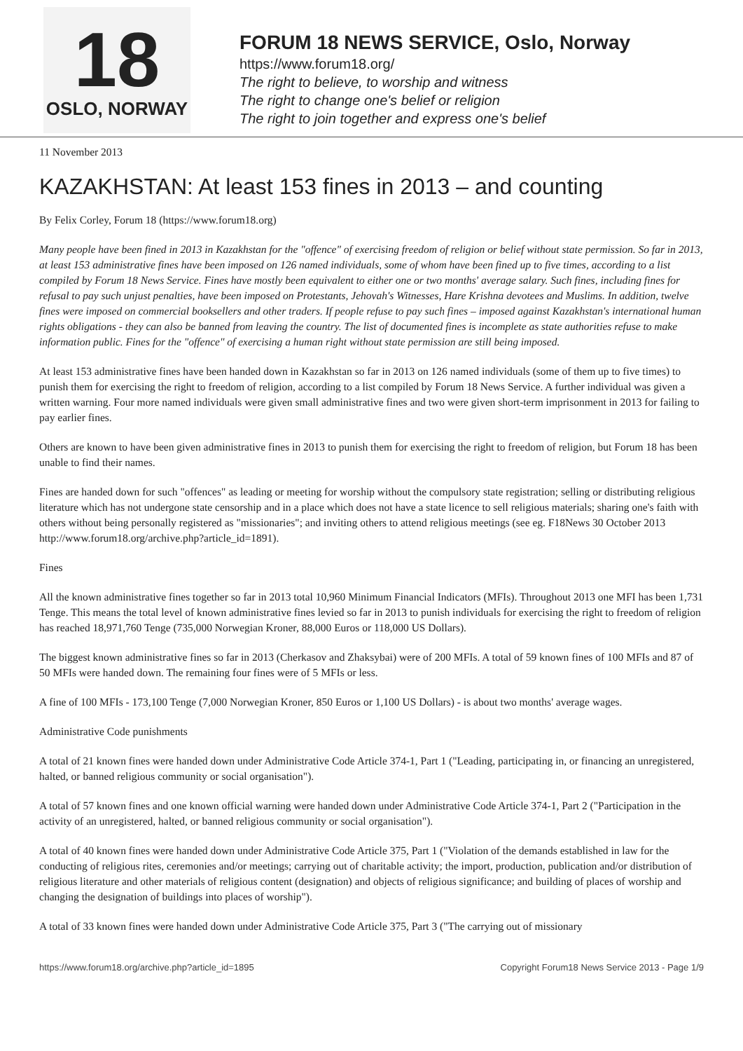18
OSLO, NORWAY
FORUM 18 NEWS SERVICE, Oslo, Norway
https://www.forum18.org/
The right to believe, to worship and witness
The right to change one's belief or religion
The right to join together and express one's belief
11 November 2013
KAZAKHSTAN: At least 153 fines in 2013 – and counting
By Felix Corley, Forum 18 (https://www.forum18.org)
Many people have been fined in 2013 in Kazakhstan for the "offence" of exercising freedom of religion or belief without state permission. So far in 2013, at least 153 administrative fines have been imposed on 126 named individuals, some of whom have been fined up to five times, according to a list compiled by Forum 18 News Service. Fines have mostly been equivalent to either one or two months' average salary. Such fines, including fines for refusal to pay such unjust penalties, have been imposed on Protestants, Jehovah's Witnesses, Hare Krishna devotees and Muslims. In addition, twelve fines were imposed on commercial booksellers and other traders. If people refuse to pay such fines – imposed against Kazakhstan's international human rights obligations - they can also be banned from leaving the country. The list of documented fines is incomplete as state authorities refuse to make information public. Fines for the "offence" of exercising a human right without state permission are still being imposed.
At least 153 administrative fines have been handed down in Kazakhstan so far in 2013 on 126 named individuals (some of them up to five times) to punish them for exercising the right to freedom of religion, according to a list compiled by Forum 18 News Service. A further individual was given a written warning. Four more named individuals were given small administrative fines and two were given short-term imprisonment in 2013 for failing to pay earlier fines.
Others are known to have been given administrative fines in 2013 to punish them for exercising the right to freedom of religion, but Forum 18 has been unable to find their names.
Fines are handed down for such "offences" as leading or meeting for worship without the compulsory state registration; selling or distributing religious literature which has not undergone state censorship and in a place which does not have a state licence to sell religious materials; sharing one's faith with others without being personally registered as "missionaries"; and inviting others to attend religious meetings (see eg. F18News 30 October 2013 http://www.forum18.org/archive.php?article_id=1891).
Fines
All the known administrative fines together so far in 2013 total 10,960 Minimum Financial Indicators (MFIs). Throughout 2013 one MFI has been 1,731 Tenge. This means the total level of known administrative fines levied so far in 2013 to punish individuals for exercising the right to freedom of religion has reached 18,971,760 Tenge (735,000 Norwegian Kroner, 88,000 Euros or 118,000 US Dollars).
The biggest known administrative fines so far in 2013 (Cherkasov and Zhaksybai) were of 200 MFIs. A total of 59 known fines of 100 MFIs and 87 of 50 MFIs were handed down. The remaining four fines were of 5 MFIs or less.
A fine of 100 MFIs - 173,100 Tenge (7,000 Norwegian Kroner, 850 Euros or 1,100 US Dollars) - is about two months' average wages.
Administrative Code punishments
A total of 21 known fines were handed down under Administrative Code Article 374-1, Part 1 ("Leading, participating in, or financing an unregistered, halted, or banned religious community or social organisation").
A total of 57 known fines and one known official warning were handed down under Administrative Code Article 374-1, Part 2 ("Participation in the activity of an unregistered, halted, or banned religious community or social organisation").
A total of 40 known fines were handed down under Administrative Code Article 375, Part 1 ("Violation of the demands established in law for the conducting of religious rites, ceremonies and/or meetings; carrying out of charitable activity; the import, production, publication and/or distribution of religious literature and other materials of religious content (designation) and objects of religious significance; and building of places of worship and changing the designation of buildings into places of worship").
A total of 33 known fines were handed down under Administrative Code Article 375, Part 3 ("The carrying out of missionary
https://www.forum18.org/archive.php?article_id=1895 Copyright Forum18 News Service 2013 - Page 1/9